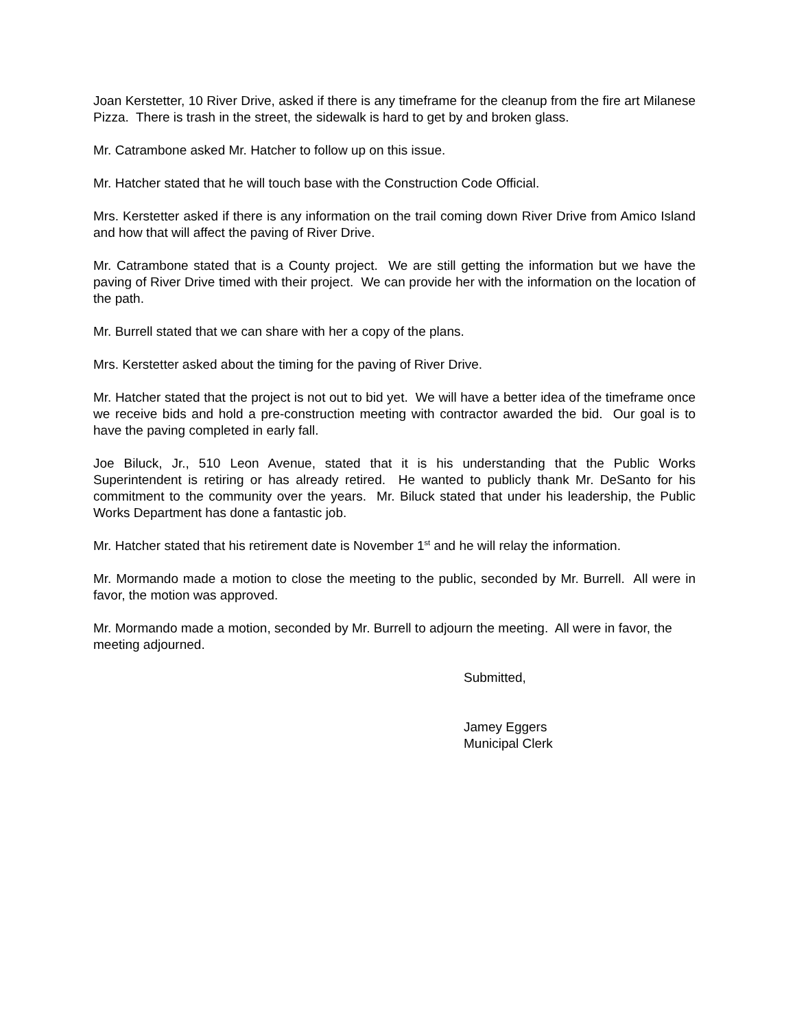Joan Kerstetter, 10 River Drive, asked if there is any timeframe for the cleanup from the fire art Milanese Pizza. There is trash in the street, the sidewalk is hard to get by and broken glass.
Mr. Catrambone asked Mr. Hatcher to follow up on this issue.
Mr. Hatcher stated that he will touch base with the Construction Code Official.
Mrs. Kerstetter asked if there is any information on the trail coming down River Drive from Amico Island and how that will affect the paving of River Drive.
Mr. Catrambone stated that is a County project. We are still getting the information but we have the paving of River Drive timed with their project. We can provide her with the information on the location of the path.
Mr. Burrell stated that we can share with her a copy of the plans.
Mrs. Kerstetter asked about the timing for the paving of River Drive.
Mr. Hatcher stated that the project is not out to bid yet. We will have a better idea of the timeframe once we receive bids and hold a pre-construction meeting with contractor awarded the bid. Our goal is to have the paving completed in early fall.
Joe Biluck, Jr., 510 Leon Avenue, stated that it is his understanding that the Public Works Superintendent is retiring or has already retired. He wanted to publicly thank Mr. DeSanto for his commitment to the community over the years. Mr. Biluck stated that under his leadership, the Public Works Department has done a fantastic job.
Mr. Hatcher stated that his retirement date is November 1<sup>st</sup> and he will relay the information.
Mr. Mormando made a motion to close the meeting to the public, seconded by Mr. Burrell. All were in favor, the motion was approved.
Mr. Mormando made a motion, seconded by Mr. Burrell to adjourn the meeting. All were in favor, the meeting adjourned.
Submitted,
Jamey Eggers
Municipal Clerk